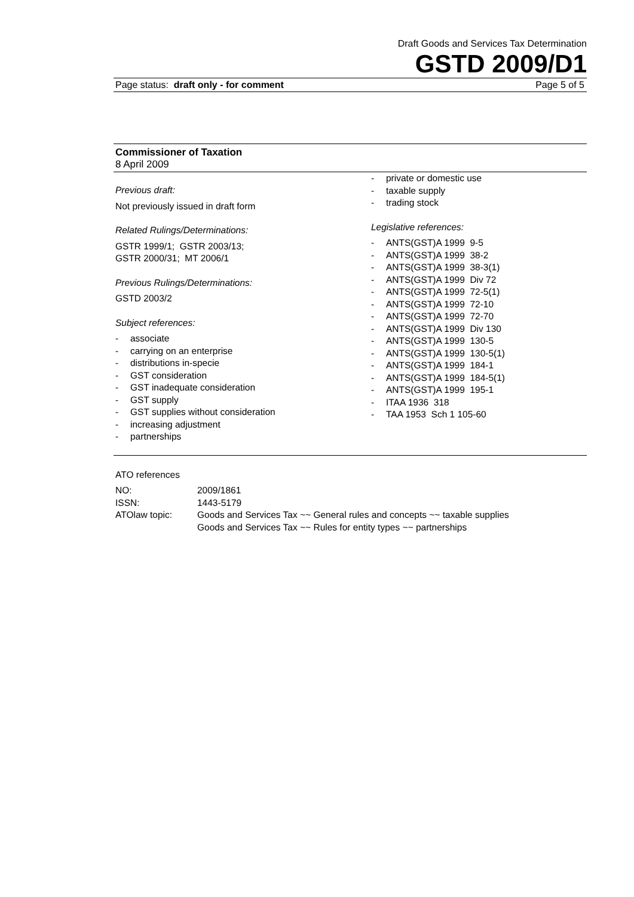Draft Goods and Services Tax Determination
GSTD 2009/D1
Page status: draft only - for comment Page 5 of 5
Commissioner of Taxation
8 April 2009
Previous draft:
Not previously issued in draft form
Related Rulings/Determinations:
GSTR 1999/1; GSTR 2003/13;
GSTR 2000/31; MT 2006/1
Previous Rulings/Determinations:
GSTD 2003/2
Subject references:
- associate
- carrying on an enterprise
- distributions in-specie
- GST consideration
- GST inadequate consideration
- GST supply
- GST supplies without consideration
- increasing adjustment
- partnerships
- private or domestic use
- taxable supply
- trading stock
Legislative references:
- ANTS(GST)A 1999 9-5
- ANTS(GST)A 1999 38-2
- ANTS(GST)A 1999 38-3(1)
- ANTS(GST)A 1999 Div 72
- ANTS(GST)A 1999 72-5(1)
- ANTS(GST)A 1999 72-10
- ANTS(GST)A 1999 72-70
- ANTS(GST)A 1999 Div 130
- ANTS(GST)A 1999 130-5
- ANTS(GST)A 1999 130-5(1)
- ANTS(GST)A 1999 184-1
- ANTS(GST)A 1999 184-5(1)
- ANTS(GST)A 1999 195-1
- ITAA 1936 318
- TAA 1953 Sch 1 105-60
ATO references
| NO: | 2009/1861 |
| ISSN: | 1443-5179 |
| ATOlaw topic: | Goods and Services Tax ~~ General rules and concepts ~~ taxable supplies Goods and Services Tax ~~ Rules for entity types ~~ partnerships |